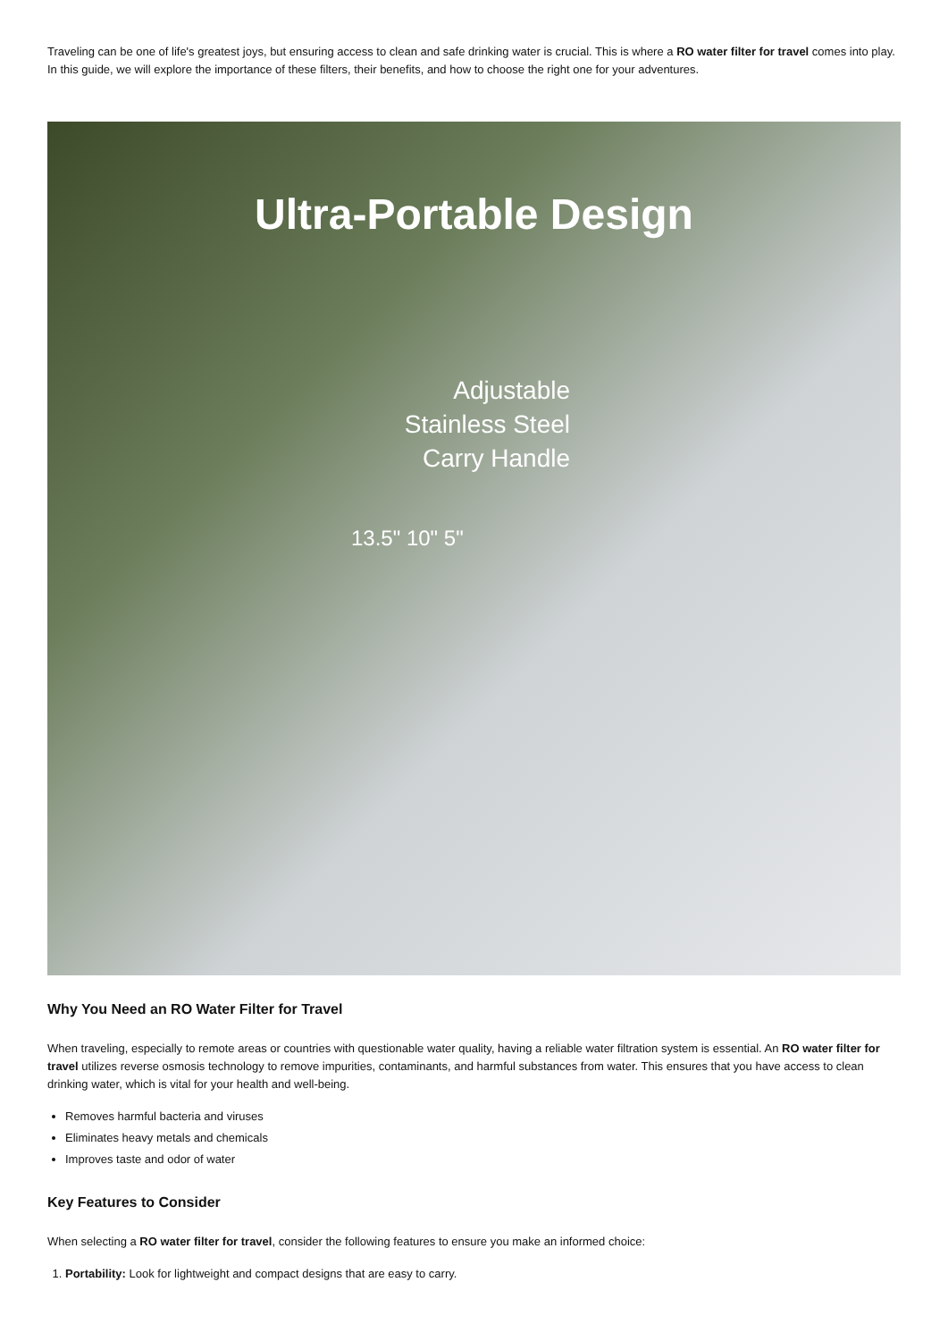Traveling can be one of life's greatest joys, but ensuring access to clean and safe drinking water is crucial. This is where a RO water filter for travel comes into play. In this guide, we will explore the importance of these filters, their benefits, and how to choose the right one for your adventures.
Ultra-Portable Design
Adjustable
Stainless Steel
Carry Handle
13.5" 10" 5"
Why You Need an RO Water Filter for Travel
When traveling, especially to remote areas or countries with questionable water quality, having a reliable water filtration system is essential. An RO water filter for travel utilizes reverse osmosis technology to remove impurities, contaminants, and harmful substances from water. This ensures that you have access to clean drinking water, which is vital for your health and well-being.
Removes harmful bacteria and viruses
Eliminates heavy metals and chemicals
Improves taste and odor of water
Key Features to Consider
When selecting a RO water filter for travel, consider the following features to ensure you make an informed choice:
1. Portability: Look for lightweight and compact designs that are easy to carry.